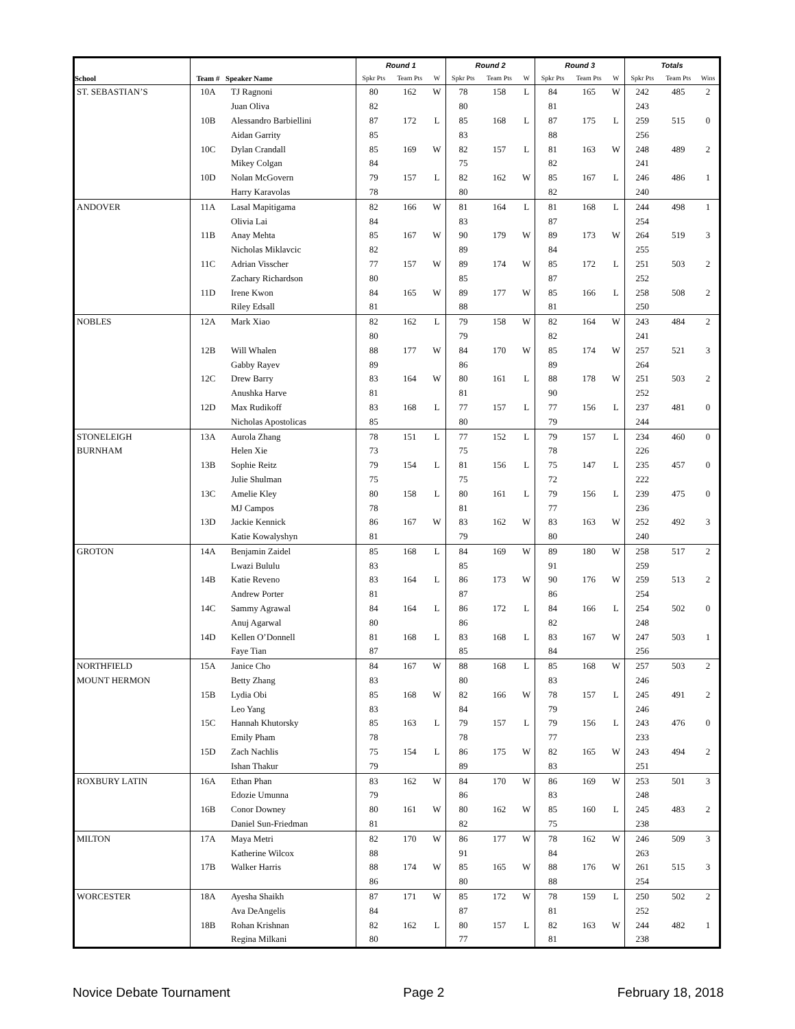| | | | Round 1 | | | Round 2 | | | Round 3 | | | Totals | | |
| --- | --- | --- | --- | --- | --- | --- | --- | --- | --- | --- | --- | --- | --- | --- |
| School | Team # | Speaker Name | Spkr Pts | Team Pts | W | Spkr Pts | Team Pts | W | Spkr Pts | Team Pts | W | Spkr Pts | Team Pts | Wins |
| ST. SEBASTIAN’S | 10A | TJ Ragnoni | 80 | 162 | W | 78 | 158 | L | 84 | 165 | W | 242 | 485 | 2 |
| | | Juan Oliva | 82 | | | 80 | | | 81 | | | 243 | | |
| | 10B | Alessandro Barbiellini | 87 | 172 | L | 85 | 168 | L | 87 | 175 | L | 259 | 515 | 0 |
| | | Aidan Garrity | 85 | | | 83 | | | 88 | | | 256 | | |
| | 10C | Dylan Crandall | 85 | 169 | W | 82 | 157 | L | 81 | 163 | W | 248 | 489 | 2 |
| | | Mikey Colgan | 84 | | | 75 | | | 82 | | | 241 | | |
| | 10D | Nolan McGovern | 79 | 157 | L | 82 | 162 | W | 85 | 167 | L | 246 | 486 | 1 |
| | | Harry Karavolas | 78 | | | 80 | | | 82 | | | 240 | | |
| ANDOVER | 11A | Lasal Mapitigama | 82 | 166 | W | 81 | 164 | L | 81 | 168 | L | 244 | 498 | 1 |
| | | Olivia Lai | 84 | | | 83 | | | 87 | | | 254 | | |
| | 11B | Anay Mehta | 85 | 167 | W | 90 | 179 | W | 89 | 173 | W | 264 | 519 | 3 |
| | | Nicholas Miklavcic | 82 | | | 89 | | | 84 | | | 255 | | |
| | 11C | Adrian Visscher | 77 | 157 | W | 89 | 174 | W | 85 | 172 | L | 251 | 503 | 2 |
| | | Zachary Richardson | 80 | | | 85 | | | 87 | | | 252 | | |
| | 11D | Irene Kwon | 84 | 165 | W | 89 | 177 | W | 85 | 166 | L | 258 | 508 | 2 |
| | | Riley Edsall | 81 | | | 88 | | | 81 | | | 250 | | |
| NOBLES | 12A | Mark Xiao | 82 | 162 | L | 79 | 158 | W | 82 | 164 | W | 243 | 484 | 2 |
| | | | 80 | | | 79 | | | 82 | | | 241 | | |
| | 12B | Will Whalen | 88 | 177 | W | 84 | 170 | W | 85 | 174 | W | 257 | 521 | 3 |
| | | Gabby Rayev | 89 | | | 86 | | | 89 | | | 264 | | |
| | 12C | Drew Barry | 83 | 164 | W | 80 | 161 | L | 88 | 178 | W | 251 | 503 | 2 |
| | | Anushka Harve | 81 | | | 81 | | | 90 | | | 252 | | |
| | 12D | Max Rudikoff | 83 | 168 | L | 77 | 157 | L | 77 | 156 | L | 237 | 481 | 0 |
| | | Nicholas Apostolicas | 85 | | | 80 | | | 79 | | | 244 | | |
| STONELEIGH | 13A | Aurola Zhang | 78 | 151 | L | 77 | 152 | L | 79 | 157 | L | 234 | 460 | 0 |
| BURNHAM | | Helen Xie | 73 | | | 75 | | | 78 | | | 226 | | |
| | 13B | Sophie Reitz | 79 | 154 | L | 81 | 156 | L | 75 | 147 | L | 235 | 457 | 0 |
| | | Julie Shulman | 75 | | | 75 | | | 72 | | | 222 | | |
| | 13C | Amelie Kley | 80 | 158 | L | 80 | 161 | L | 79 | 156 | L | 239 | 475 | 0 |
| | | MJ Campos | 78 | | | 81 | | | 77 | | | 236 | | |
| | 13D | Jackie Kennick | 86 | 167 | W | 83 | 162 | W | 83 | 163 | W | 252 | 492 | 3 |
| | | Katie Kowalyshyn | 81 | | | 79 | | | 80 | | | 240 | | |
| GROTON | 14A | Benjamin Zaidel | 85 | 168 | L | 84 | 169 | W | 89 | 180 | W | 258 | 517 | 2 |
| | | Lwazi Bululu | 83 | | | 85 | | | 91 | | | 259 | | |
| | 14B | Katie Reveno | 83 | 164 | L | 86 | 173 | W | 90 | 176 | W | 259 | 513 | 2 |
| | | Andrew Porter | 81 | | | 87 | | | 86 | | | 254 | | |
| | 14C | Sammy Agrawal | 84 | 164 | L | 86 | 172 | L | 84 | 166 | L | 254 | 502 | 0 |
| | | Anuj Agarwal | 80 | | | 86 | | | 82 | | | 248 | | |
| | 14D | Kellen O’Donnell | 81 | 168 | L | 83 | 168 | L | 83 | 167 | W | 247 | 503 | 1 |
| | | Faye Tian | 87 | | | 85 | | | 84 | | | 256 | | |
| NORTHFIELD | 15A | Janice Cho | 84 | 167 | W | 88 | 168 | L | 85 | 168 | W | 257 | 503 | 2 |
| MOUNT HERMON | | Betty Zhang | 83 | | | 80 | | | 83 | | | 246 | | |
| | 15B | Lydia Obi | 85 | 168 | W | 82 | 166 | W | 78 | 157 | L | 245 | 491 | 2 |
| | | Leo Yang | 83 | | | 84 | | | 79 | | | 246 | | |
| | 15C | Hannah Khutorsky | 85 | 163 | L | 79 | 157 | L | 79 | 156 | L | 243 | 476 | 0 |
| | | Emily Pham | 78 | | | 78 | | | 77 | | | 233 | | |
| | 15D | Zach Nachlis | 75 | 154 | L | 86 | 175 | W | 82 | 165 | W | 243 | 494 | 2 |
| | | Ishan Thakur | 79 | | | 89 | | | 83 | | | 251 | | |
| ROXBURY LATIN | 16A | Ethan Phan | 83 | 162 | W | 84 | 170 | W | 86 | 169 | W | 253 | 501 | 3 |
| | | Edozie Umunna | 79 | | | 86 | | | 83 | | | 248 | | |
| | 16B | Conor Downey | 80 | 161 | W | 80 | 162 | W | 85 | 160 | L | 245 | 483 | 2 |
| | | Daniel Sun-Friedman | 81 | | | 82 | | | 75 | | | 238 | | |
| MILTON | 17A | Maya Metri | 82 | 170 | W | 86 | 177 | W | 78 | 162 | W | 246 | 509 | 3 |
| | | Katherine Wilcox | 88 | | | 91 | | | 84 | | | 263 | | |
| | 17B | Walker Harris | 88 | 174 | W | 85 | 165 | W | 88 | 176 | W | 261 | 515 | 3 |
| | | | 86 | | | 80 | | | 88 | | | 254 | | |
| WORCESTER | 18A | Ayesha Shaikh | 87 | 171 | W | 85 | 172 | W | 78 | 159 | L | 250 | 502 | 2 |
| | | Ava DeAngelis | 84 | | | 87 | | | 81 | | | 252 | | |
| | 18B | Rohan Krishnan | 82 | 162 | L | 80 | 157 | L | 82 | 163 | W | 244 | 482 | 1 |
| | | Regina Milkani | 80 | | | 77 | | | 81 | | | 238 | | |
Novice Debate Tournament Page 2 February 18, 2018